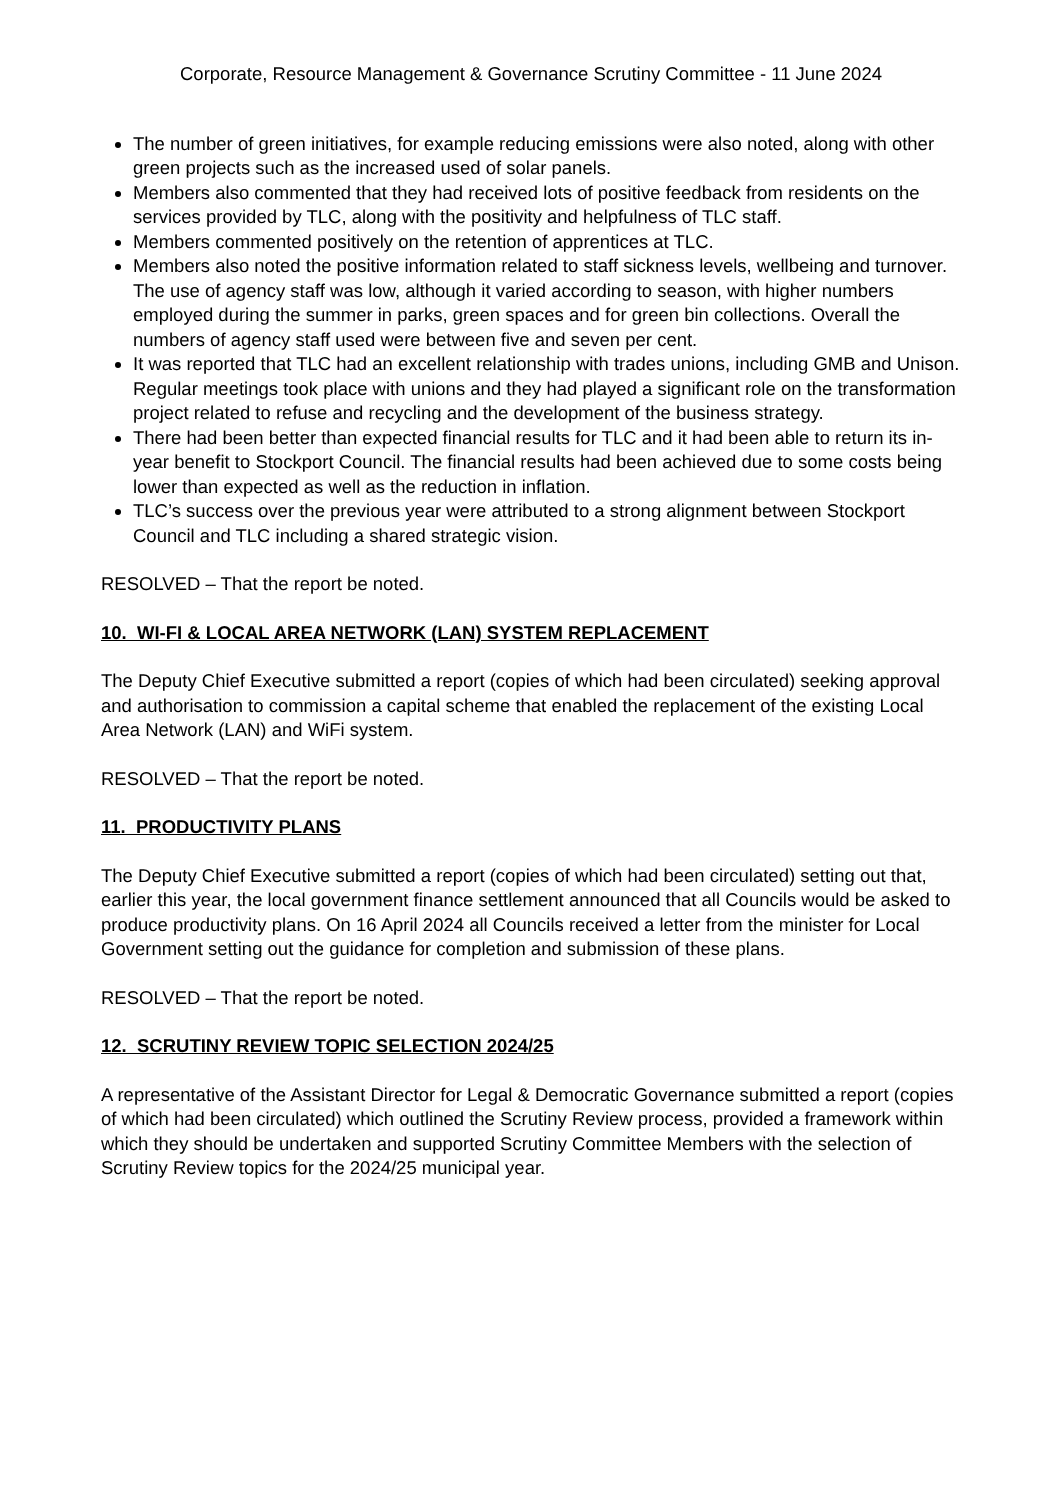Corporate, Resource Management & Governance Scrutiny Committee - 11 June 2024
The number of green initiatives, for example reducing emissions were also noted, along with other green projects such as the increased used of solar panels.
Members also commented that they had received lots of positive feedback from residents on the services provided by TLC, along with the positivity and helpfulness of TLC staff.
Members commented positively on the retention of apprentices at TLC.
Members also noted the positive information related to staff sickness levels, wellbeing and turnover. The use of agency staff was low, although it varied according to season, with higher numbers employed during the summer in parks, green spaces and for green bin collections. Overall the numbers of agency staff used were between five and seven per cent.
It was reported that TLC had an excellent relationship with trades unions, including GMB and Unison. Regular meetings took place with unions and they had played a significant role on the transformation project related to refuse and recycling and the development of the business strategy.
There had been better than expected financial results for TLC and it had been able to return its in-year benefit to Stockport Council. The financial results had been achieved due to some costs being lower than expected as well as the reduction in inflation.
TLC’s success over the previous year were attributed to a strong alignment between Stockport Council and TLC including a shared strategic vision.
RESOLVED – That the report be noted.
10. WI-FI & LOCAL AREA NETWORK (LAN) SYSTEM REPLACEMENT
The Deputy Chief Executive submitted a report (copies of which had been circulated) seeking approval and authorisation to commission a capital scheme that enabled the replacement of the existing Local Area Network (LAN) and WiFi system.
RESOLVED – That the report be noted.
11. PRODUCTIVITY PLANS
The Deputy Chief Executive submitted a report (copies of which had been circulated) setting out that, earlier this year, the local government finance settlement announced that all Councils would be asked to produce productivity plans. On 16 April 2024 all Councils received a letter from the minister for Local Government setting out the guidance for completion and submission of these plans.
RESOLVED – That the report be noted.
12. SCRUTINY REVIEW TOPIC SELECTION 2024/25
A representative of the Assistant Director for Legal & Democratic Governance submitted a report (copies of which had been circulated) which outlined the Scrutiny Review process, provided a framework within which they should be undertaken and supported Scrutiny Committee Members with the selection of Scrutiny Review topics for the 2024/25 municipal year.